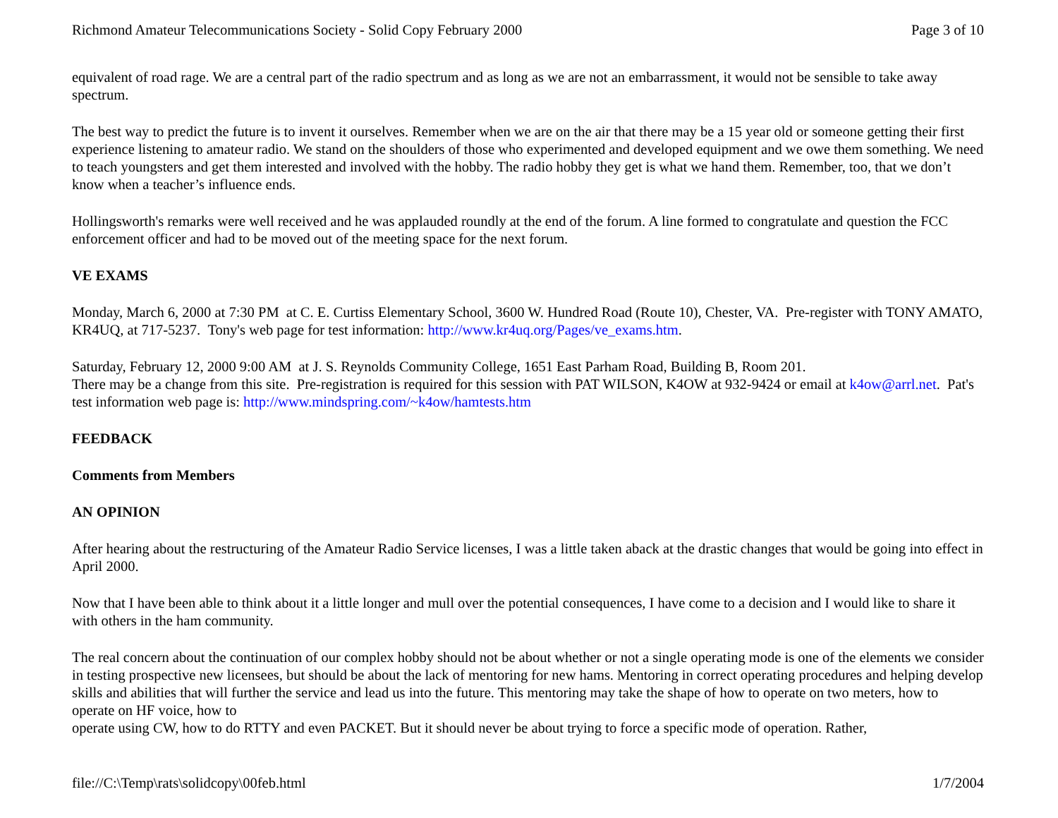Richmond Amateur Telecommunications Society - Solid Copy February 2000 Page 3 of 10
equivalent of road rage. We are a central part of the radio spectrum and as long as we are not an embarrassment, it would not be sensible to take away spectrum.
The best way to predict the future is to invent it ourselves. Remember when we are on the air that there may be a 15 year old or someone getting their first experience listening to amateur radio. We stand on the shoulders of those who experimented and developed equipment and we owe them something. We need to teach youngsters and get them interested and involved with the hobby. The radio hobby they get is what we hand them. Remember, too, that we don’t know when a teacher’s influence ends.
Hollingsworth's remarks were well received and he was applauded roundly at the end of the forum. A line formed to congratulate and question the FCC enforcement officer and had to be moved out of the meeting space for the next forum.
VE EXAMS
Monday, March 6, 2000 at 7:30 PM at C. E. Curtiss Elementary School, 3600 W. Hundred Road (Route 10), Chester, VA. Pre-register with TONY AMATO, KR4UQ, at 717-5237. Tony's web page for test information: http://www.kr4uq.org/Pages/ve_exams.htm.
Saturday, February 12, 2000 9:00 AM at J. S. Reynolds Community College, 1651 East Parham Road, Building B, Room 201.
There may be a change from this site. Pre-registration is required for this session with PAT WILSON, K4OW at 932-9424 or email at k4ow@arrl.net. Pat's test information web page is: http://www.mindspring.com/~k4ow/hamtests.htm
FEEDBACK
Comments from Members
AN OPINION
After hearing about the restructuring of the Amateur Radio Service licenses, I was a little taken aback at the drastic changes that would be going into effect in April 2000.
Now that I have been able to think about it a little longer and mull over the potential consequences, I have come to a decision and I would like to share it with others in the ham community.
The real concern about the continuation of our complex hobby should not be about whether or not a single operating mode is one of the elements we consider in testing prospective new licensees, but should be about the lack of mentoring for new hams. Mentoring in correct operating procedures and helping develop skills and abilities that will further the service and lead us into the future. This mentoring may take the shape of how to operate on two meters, how to operate on HF voice, how to
operate using CW, how to do RTTY and even PACKET. But it should never be about trying to force a specific mode of operation. Rather,
file://C:\Temp\rats\solidcopy\00feb.html 1/7/2004